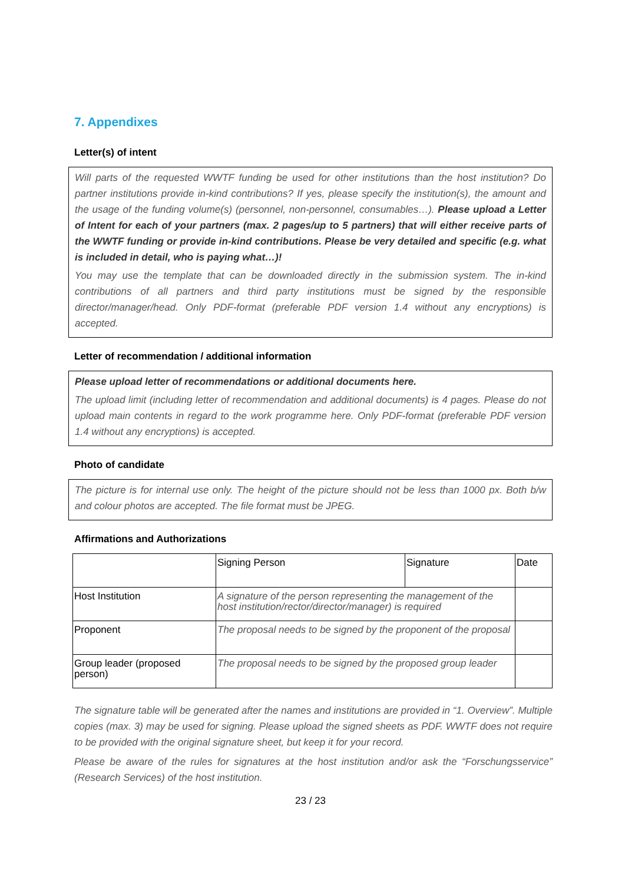7. Appendixes
Letter(s) of intent
Will parts of the requested WWTF funding be used for other institutions than the host institution? Do partner institutions provide in-kind contributions? If yes, please specify the institution(s), the amount and the usage of the funding volume(s) (personnel, non-personnel, consumables…). Please upload a Letter of Intent for each of your partners (max. 2 pages/up to 5 partners) that will either receive parts of the WWTF funding or provide in-kind contributions. Please be very detailed and specific (e.g. what is included in detail, who is paying what…)!
You may use the template that can be downloaded directly in the submission system. The in-kind contributions of all partners and third party institutions must be signed by the responsible director/manager/head. Only PDF-format (preferable PDF version 1.4 without any encryptions) is accepted.
Letter of recommendation / additional information
Please upload letter of recommendations or additional documents here.
The upload limit (including letter of recommendation and additional documents) is 4 pages. Please do not upload main contents in regard to the work programme here. Only PDF-format (preferable PDF version 1.4 without any encryptions) is accepted.
Photo of candidate
The picture is for internal use only. The height of the picture should not be less than 1000 px. Both b/w and colour photos are accepted. The file format must be JPEG.
Affirmations and Authorizations
| | Signing Person | Signature | Date |
| Host Institution | A signature of the person representing the management of the host institution/rector/director/manager) is required | | |
| Proponent | The proposal needs to be signed by the proponent of the proposal | | |
| Group leader (proposed person) | The proposal needs to be signed by the proposed group leader | | |
The signature table will be generated after the names and institutions are provided in “1. Overview”. Multiple copies (max. 3) may be used for signing. Please upload the signed sheets as PDF. WWTF does not require to be provided with the original signature sheet, but keep it for your record.
Please be aware of the rules for signatures at the host institution and/or ask the “Forschungsservice” (Research Services) of the host institution.
23 / 23